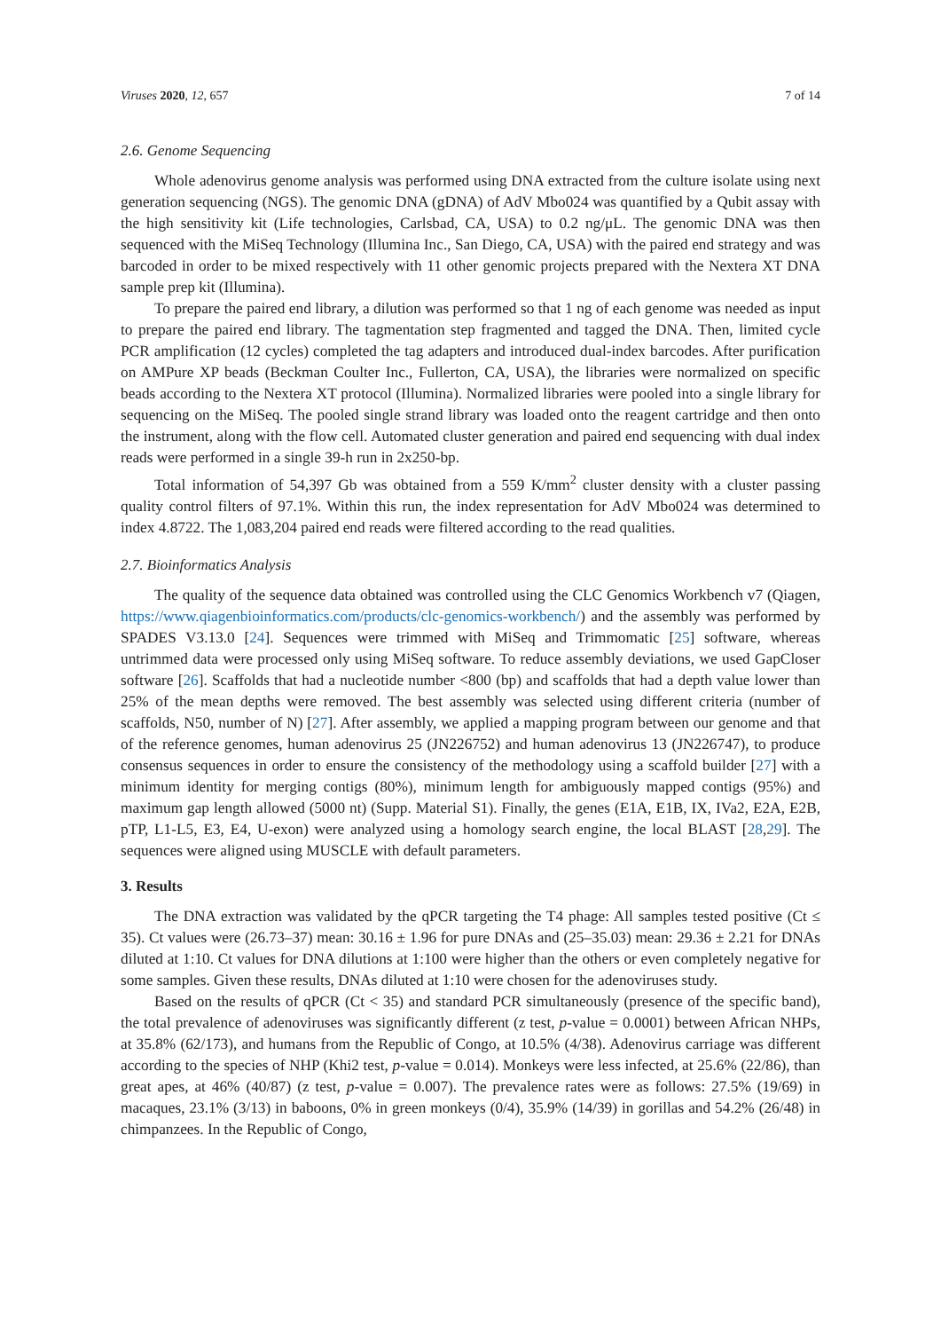Viruses 2020, 12, 657 7 of 14
2.6. Genome Sequencing
Whole adenovirus genome analysis was performed using DNA extracted from the culture isolate using next generation sequencing (NGS). The genomic DNA (gDNA) of AdV Mbo024 was quantified by a Qubit assay with the high sensitivity kit (Life technologies, Carlsbad, CA, USA) to 0.2 ng/μL. The genomic DNA was then sequenced with the MiSeq Technology (Illumina Inc., San Diego, CA, USA) with the paired end strategy and was barcoded in order to be mixed respectively with 11 other genomic projects prepared with the Nextera XT DNA sample prep kit (Illumina).
To prepare the paired end library, a dilution was performed so that 1 ng of each genome was needed as input to prepare the paired end library. The tagmentation step fragmented and tagged the DNA. Then, limited cycle PCR amplification (12 cycles) completed the tag adapters and introduced dual-index barcodes. After purification on AMPure XP beads (Beckman Coulter Inc., Fullerton, CA, USA), the libraries were normalized on specific beads according to the Nextera XT protocol (Illumina). Normalized libraries were pooled into a single library for sequencing on the MiSeq. The pooled single strand library was loaded onto the reagent cartridge and then onto the instrument, along with the flow cell. Automated cluster generation and paired end sequencing with dual index reads were performed in a single 39-h run in 2x250-bp.
Total information of 54,397 Gb was obtained from a 559 K/mm<sup>2</sup> cluster density with a cluster passing quality control filters of 97.1%. Within this run, the index representation for AdV Mbo024 was determined to index 4.8722. The 1,083,204 paired end reads were filtered according to the read qualities.
2.7. Bioinformatics Analysis
The quality of the sequence data obtained was controlled using the CLC Genomics Workbench v7 (Qiagen, https://www.qiagenbioinformatics.com/products/clc-genomics-workbench/) and the assembly was performed by SPADES V3.13.0 [24]. Sequences were trimmed with MiSeq and Trimmomatic [25] software, whereas untrimmed data were processed only using MiSeq software. To reduce assembly deviations, we used GapCloser software [26]. Scaffolds that had a nucleotide number <800 (bp) and scaffolds that had a depth value lower than 25% of the mean depths were removed. The best assembly was selected using different criteria (number of scaffolds, N50, number of N) [27]. After assembly, we applied a mapping program between our genome and that of the reference genomes, human adenovirus 25 (JN226752) and human adenovirus 13 (JN226747), to produce consensus sequences in order to ensure the consistency of the methodology using a scaffold builder [27] with a minimum identity for merging contigs (80%), minimum length for ambiguously mapped contigs (95%) and maximum gap length allowed (5000 nt) (Supp. Material S1). Finally, the genes (E1A, E1B, IX, IVa2, E2A, E2B, pTP, L1-L5, E3, E4, U-exon) were analyzed using a homology search engine, the local BLAST [28,29]. The sequences were aligned using MUSCLE with default parameters.
3. Results
The DNA extraction was validated by the qPCR targeting the T4 phage: All samples tested positive (Ct ≤ 35). Ct values were (26.73–37) mean: 30.16 ± 1.96 for pure DNAs and (25–35.03) mean: 29.36 ± 2.21 for DNAs diluted at 1:10. Ct values for DNA dilutions at 1:100 were higher than the others or even completely negative for some samples. Given these results, DNAs diluted at 1:10 were chosen for the adenoviruses study.
Based on the results of qPCR (Ct < 35) and standard PCR simultaneously (presence of the specific band), the total prevalence of adenoviruses was significantly different (z test, p-value = 0.0001) between African NHPs, at 35.8% (62/173), and humans from the Republic of Congo, at 10.5% (4/38). Adenovirus carriage was different according to the species of NHP (Khi2 test, p-value = 0.014). Monkeys were less infected, at 25.6% (22/86), than great apes, at 46% (40/87) (z test, p-value = 0.007). The prevalence rates were as follows: 27.5% (19/69) in macaques, 23.1% (3/13) in baboons, 0% in green monkeys (0/4), 35.9% (14/39) in gorillas and 54.2% (26/48) in chimpanzees. In the Republic of Congo,